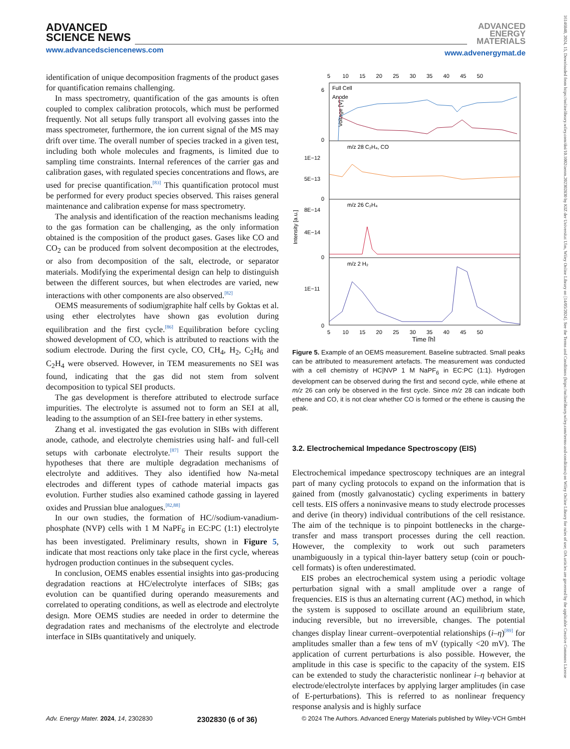ADVANCED
SCIENCE NEWS
www.advancedsciencenews.com
ADVANCED
ENERGY
MATERIALS
www.advenergymat.de
identification of unique decomposition fragments of the product gases for quantification remains challenging.
In mass spectrometry, quantification of the gas amounts is often coupled to complex calibration protocols, which must be performed frequently. Not all setups fully transport all evolving gasses into the mass spectrometer, furthermore, the ion current signal of the MS may drift over time. The overall number of species tracked in a given test, including both whole molecules and fragments, is limited due to sampling time constraints. Internal references of the carrier gas and calibration gases, with regulated species concentrations and flows, are used for precise quantification.<sup>[83]</sup> This quantification protocol must be performed for every product species observed. This raises general maintenance and calibration expense for mass spectrometry.
The analysis and identification of the reaction mechanisms leading to the gas formation can be challenging, as the only information obtained is the composition of the product gases. Gases like CO and CO<sub>2</sub> can be produced from solvent decomposition at the electrodes, or also from decomposition of the salt, electrode, or separator materials. Modifying the experimental design can help to distinguish between the different sources, but when electrodes are varied, new interactions with other components are also observed.<sup>[82]</sup>
OEMS measurements of sodium|graphite half cells by Goktas et al. using ether electrolytes have shown gas evolution during equilibration and the first cycle.<sup>[86]</sup> Equilibration before cycling showed development of CO, which is attributed to reactions with the sodium electrode. During the first cycle, CO, CH<sub>4</sub>, H<sub>2</sub>, C<sub>2</sub>H<sub>6</sub> and C<sub>2</sub>H<sub>4</sub> were observed. However, in TEM measurements no SEI was found, indicating that the gas did not stem from solvent decomposition to typical SEI products.
The gas development is therefore attributed to electrode surface impurities. The electrolyte is assumed not to form an SEI at all, leading to the assumption of an SEI-free battery in ether systems.
Zhang et al. investigated the gas evolution in SIBs with different anode, cathode, and electrolyte chemistries using half- and full-cell setups with carbonate electrolyte.<sup>[87]</sup> Their results support the hypotheses that there are multiple degradation mechanisms of electrolyte and additives. They also identified how Na-metal electrodes and different types of cathode material impacts gas evolution. Further studies also examined cathode gassing in layered oxides and Prussian blue analogues.<sup>[82,88]</sup>
In our own studies, the formation of HC//sodium-vanadium-phosphate (NVP) cells with 1 M NaPF<sub>6</sub> in EC:PC (1:1) electrolyte has been investigated. Preliminary results, shown in Figure 5, indicate that most reactions only take place in the first cycle, whereas hydrogen production continues in the subsequent cycles.
In conclusion, OEMS enables essential insights into gas-producing degradation reactions at HC/electrolyte interfaces of SIBs; gas evolution can be quantified during operando measurements and correlated to operating conditions, as well as electrode and electrolyte design. More OEMS studies are needed in order to determine the degradation rates and mechanisms of the electrolyte and electrode interface in SIBs quantitatively and uniquely.
5 10 15 20 25 30 35 40 45 50
6
0
Voltage [V]
Full Cell
Anode
m/z 28 C₂H₄, CO
1E−12
5E−13
0
m/z 26 C₂H₄
8E−14
4E−14
0
Intensity [a.u.]
m/z 2 H₂
1E−11
0
5 10 15 20 25 30 35 40 45 50
Time [h]
Figure 5. Example of an OEMS measurement. Baseline subtracted. Small peaks can be attributed to measurement artefacts. The measurement was conducted with a cell chemistry of HC|NVP 1 M NaPF<sub>6</sub> in EC:PC (1:1). Hydrogen development can be observed during the first and second cycle, while ethene at m/z 26 can only be observed in the first cycle. Since m/z 28 can indicate both ethene and CO, it is not clear whether CO is formed or the ethene is causing the peak.
3.2. Electrochemical Impedance Spectroscopy (EIS)
Electrochemical impedance spectroscopy techniques are an integral part of many cycling protocols to expand on the information that is gained from (mostly galvanostatic) cycling experiments in battery cell tests. EIS offers a noninvasive means to study electrode processes and derive (in theory) individual contributions of the cell resistance. The aim of the technique is to pinpoint bottlenecks in the charge-transfer and mass transport processes during the cell reaction. However, the complexity to work out such parameters unambiguously in a typical thin-layer battery setup (coin or pouch-cell formats) is often underestimated.
EIS probes an electrochemical system using a periodic voltage perturbation signal with a small amplitude over a range of frequencies. EIS is thus an alternating current (AC) method, in which the system is supposed to oscillate around an equilibrium state, inducing reversible, but no irreversible, changes. The potential changes display linear current–overpotential relationships (i–η)<sup>[89]</sup> for amplitudes smaller than a few tens of mV (typically <20 mV). The application of current perturbations is also possible. However, the amplitude in this case is specific to the capacity of the system. EIS can be extended to study the characteristic nonlinear i–η behavior at electrode/electrolyte interfaces by applying larger amplitudes (in case of E-perturbations). This is referred to as nonlinear frequency response analysis and is highly surface
Adv. Energy Mater. 2024, 14, 2302830 2302830 (6 of 36) © 2024 The Authors. Advanced Energy Materials published by Wiley-VCH GmbH
16146840, 2024, 15, Downloaded from https://onlinelibrary.wiley.com/doi/10.1002/aenm.202302830 by KIZ der Universitat Ulm, Wiley Online Library on [14/05/2024]. See the Terms and Conditions (https://onlinelibrary.wiley.com/terms-and-conditions) on Wiley Online Library for rules of use; OA articles are governed by the applicable Creative Commons License